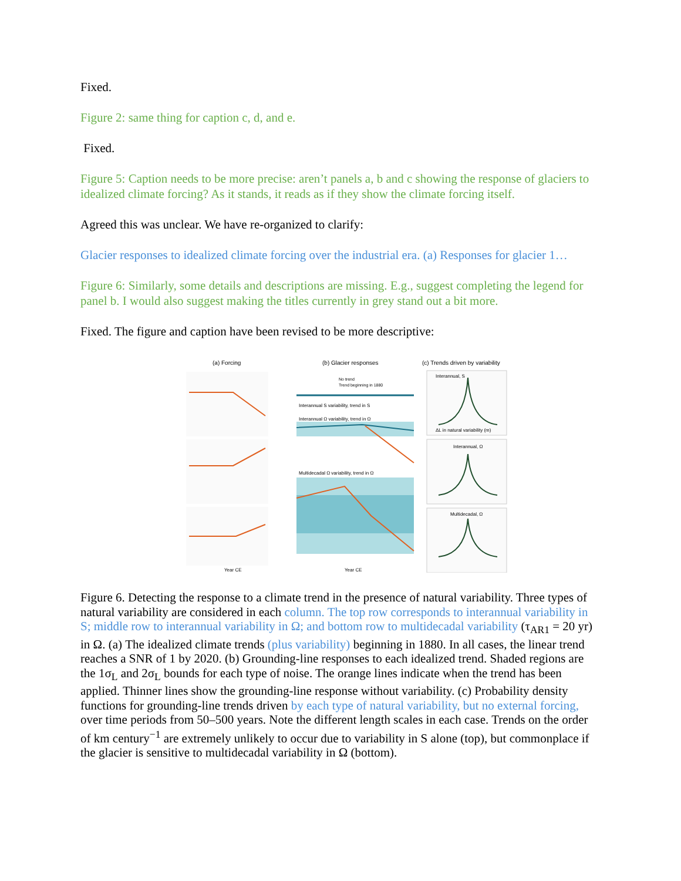Fixed.
Figure 2: same thing for caption c, d, and e.
Fixed.
Figure 5: Caption needs to be more precise: aren’t panels a, b and c showing the response of glaciers to idealized climate forcing? As it stands, it reads as if they show the climate forcing itself.
Agreed this was unclear. We have re-organized to clarify:
Glacier responses to idealized climate forcing over the industrial era. (a) Responses for glacier 1…
Figure 6: Similarly, some details and descriptions are missing. E.g., suggest completing the legend for panel b. I would also suggest making the titles currently in grey stand out a bit more.
Fixed. The figure and caption have been revised to be more descriptive:
(a) Forcing
(b) Glacier responses
(c) Trends driven by variability
Interannual S variability, trend in S
Interannual Ω variability, trend in Ω
Multidecadal Ω variability, trend in Ω
No trend
Trend beginning in 1880
Year CE
Year CE
Interannual, S
Interannual, Ω
Multidecadal, Ω
ΔL in natural variability (m)
Figure 6. Detecting the response to a climate trend in the presence of natural variability. Three types of natural variability are considered in each column. The top row corresponds to interannual variability in S; middle row to interannual variability in Ω; and bottom row to multidecadal variability (τ<sub>AR1</sub> = 20 yr) in Ω. (a) The idealized climate trends (plus variability) beginning in 1880. In all cases, the linear trend reaches a SNR of 1 by 2020. (b) Grounding-line responses to each idealized trend. Shaded regions are the 1σ<sub>L</sub> and 2σ<sub>L</sub> bounds for each type of noise. The orange lines indicate when the trend has been applied. Thinner lines show the grounding-line response without variability. (c) Probability density functions for grounding-line trends driven by each type of natural variability, but no external forcing, over time periods from 50–500 years. Note the different length scales in each case. Trends on the order of km century<sup>−1</sup> are extremely unlikely to occur due to variability in S alone (top), but commonplace if the glacier is sensitive to multidecadal variability in Ω (bottom).